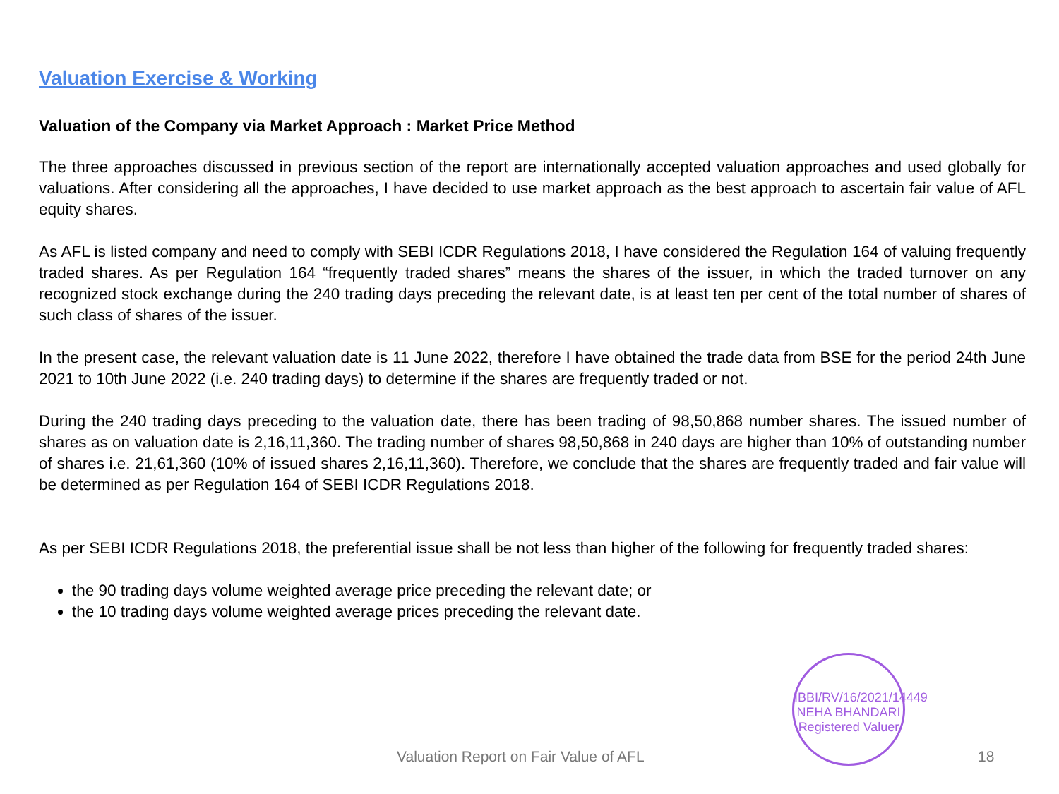Valuation Exercise & Working
Valuation of the Company via Market Approach : Market Price Method
The three approaches discussed in previous section of the report are internationally accepted valuation approaches and used globally for valuations. After considering all the approaches, I have decided to use market approach as the best approach to ascertain fair value of AFL equity shares.
As AFL is listed company and need to comply with SEBI ICDR Regulations 2018, I have considered the Regulation 164 of valuing frequently traded shares. As per Regulation 164 “frequently traded shares” means the shares of the issuer, in which the traded turnover on any recognized stock exchange during the 240 trading days preceding the relevant date, is at least ten per cent of the total number of shares of such class of shares of the issuer.
In the present case, the relevant valuation date is 11 June 2022, therefore I have obtained the trade data from BSE for the period 24th June 2021 to 10th June 2022 (i.e. 240 trading days) to determine if the shares are frequently traded or not.
During the 240 trading days preceding to the valuation date, there has been trading of 98,50,868 number shares. The issued number of shares as on valuation date is 2,16,11,360. The trading number of shares 98,50,868 in 240 days are higher than 10% of outstanding number of shares i.e. 21,61,360 (10% of issued shares 2,16,11,360). Therefore, we conclude that the shares are frequently traded and fair value will be determined as per Regulation 164 of SEBI ICDR Regulations 2018.
As per SEBI ICDR Regulations 2018, the preferential issue shall be not less than higher of the following for frequently traded shares:
the 90 trading days volume weighted average price preceding the relevant date; or
the 10 trading days volume weighted average prices preceding the relevant date.
IBBI/RV/16/2021/14449
NEHA BHANDARI
Registered Valuer
Valuation Report on Fair Value of AFL 18